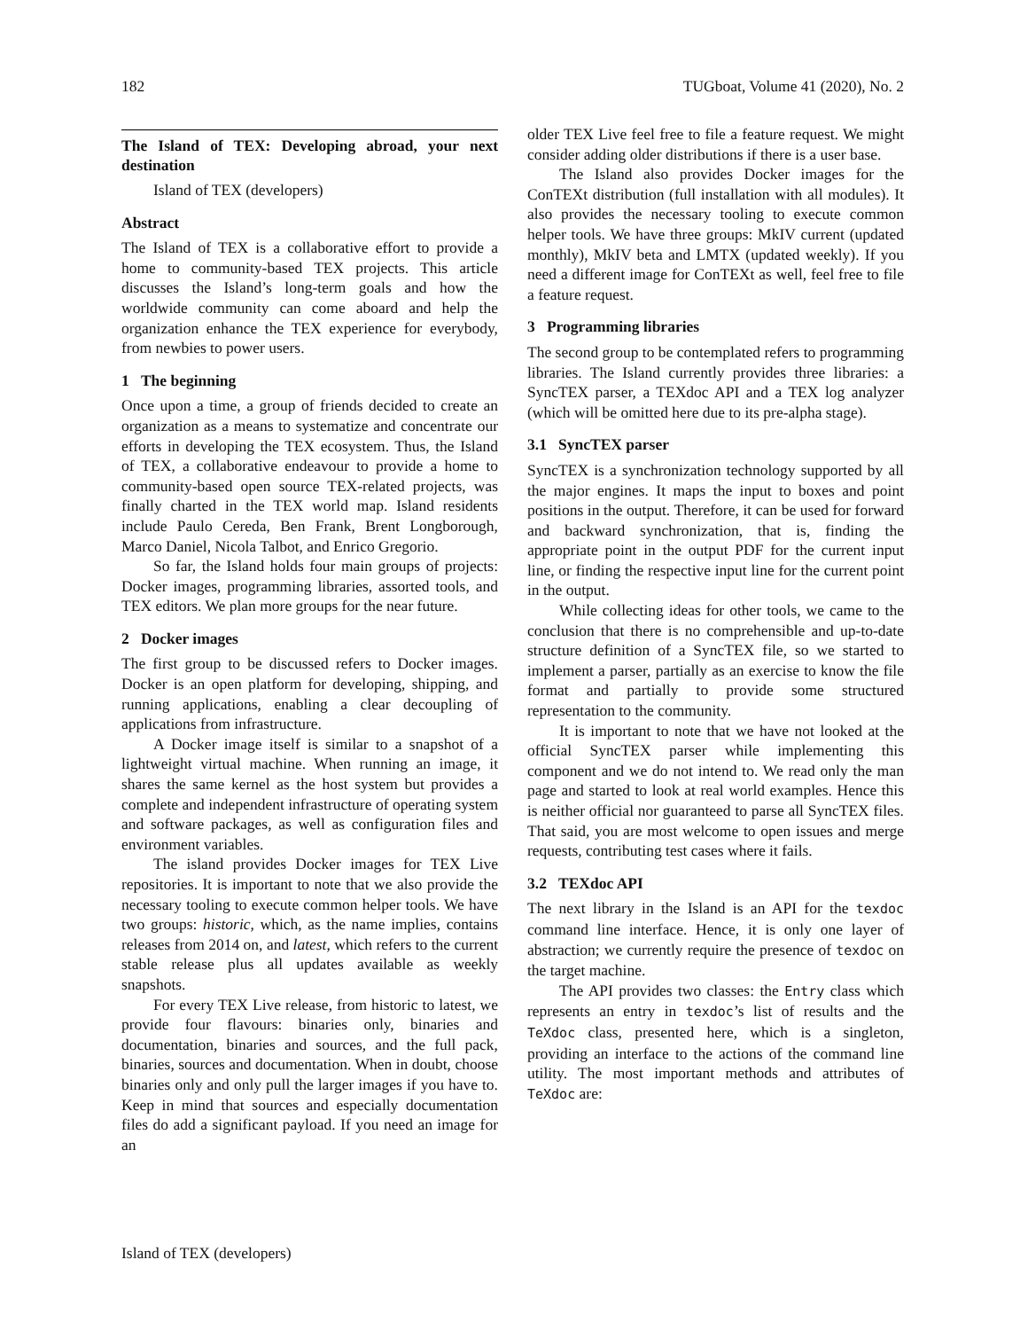182 TUGboat, Volume 41 (2020), No. 2
The Island of TEX: Developing abroad, your next destination
Island of TEX (developers)
Abstract
The Island of TEX is a collaborative effort to provide a home to community-based TEX projects. This article discusses the Island’s long-term goals and how the worldwide community can come aboard and help the organization enhance the TEX experience for everybody, from newbies to power users.
1 The beginning
Once upon a time, a group of friends decided to create an organization as a means to systematize and concentrate our efforts in developing the TEX ecosystem. Thus, the Island of TEX, a collaborative endeavour to provide a home to community-based open source TEX-related projects, was finally charted in the TEX world map. Island residents include Paulo Cereda, Ben Frank, Brent Longborough, Marco Daniel, Nicola Talbot, and Enrico Gregorio.
So far, the Island holds four main groups of projects: Docker images, programming libraries, assorted tools, and TEX editors. We plan more groups for the near future.
2 Docker images
The first group to be discussed refers to Docker images. Docker is an open platform for developing, shipping, and running applications, enabling a clear decoupling of applications from infrastructure.
A Docker image itself is similar to a snapshot of a lightweight virtual machine. When running an image, it shares the same kernel as the host system but provides a complete and independent infrastructure of operating system and software packages, as well as configuration files and environment variables.
The island provides Docker images for TEX Live repositories. It is important to note that we also provide the necessary tooling to execute common helper tools. We have two groups: historic, which, as the name implies, contains releases from 2014 on, and latest, which refers to the current stable release plus all updates available as weekly snapshots.
For every TEX Live release, from historic to latest, we provide four flavours: binaries only, binaries and documentation, binaries and sources, and the full pack, binaries, sources and documentation. When in doubt, choose binaries only and only pull the larger images if you have to. Keep in mind that sources and especially documentation files do add a significant payload. If you need an image for an
older TEX Live feel free to file a feature request. We might consider adding older distributions if there is a user base.
The Island also provides Docker images for the ConTEXt distribution (full installation with all modules). It also provides the necessary tooling to execute common helper tools. We have three groups: MkIV current (updated monthly), MkIV beta and LMTX (updated weekly). If you need a different image for ConTEXt as well, feel free to file a feature request.
3 Programming libraries
The second group to be contemplated refers to programming libraries. The Island currently provides three libraries: a SyncTEX parser, a TEXdoc API and a TEX log analyzer (which will be omitted here due to its pre-alpha stage).
3.1 SyncTEX parser
SyncTEX is a synchronization technology supported by all the major engines. It maps the input to boxes and point positions in the output. Therefore, it can be used for forward and backward synchronization, that is, finding the appropriate point in the output PDF for the current input line, or finding the respective input line for the current point in the output.
While collecting ideas for other tools, we came to the conclusion that there is no comprehensible and up-to-date structure definition of a SyncTEX file, so we started to implement a parser, partially as an exercise to know the file format and partially to provide some structured representation to the community.
It is important to note that we have not looked at the official SyncTEX parser while implementing this component and we do not intend to. We read only the man page and started to look at real world examples. Hence this is neither official nor guaranteed to parse all SyncTEX files. That said, you are most welcome to open issues and merge requests, contributing test cases where it fails.
3.2 TEXdoc API
The next library in the Island is an API for the texdoc command line interface. Hence, it is only one layer of abstraction; we currently require the presence of texdoc on the target machine.
The API provides two classes: the Entry class which represents an entry in texdoc’s list of results and the TeXdoc class, presented here, which is a singleton, providing an interface to the actions of the command line utility. The most important methods and attributes of TeXdoc are:
Island of TEX (developers)